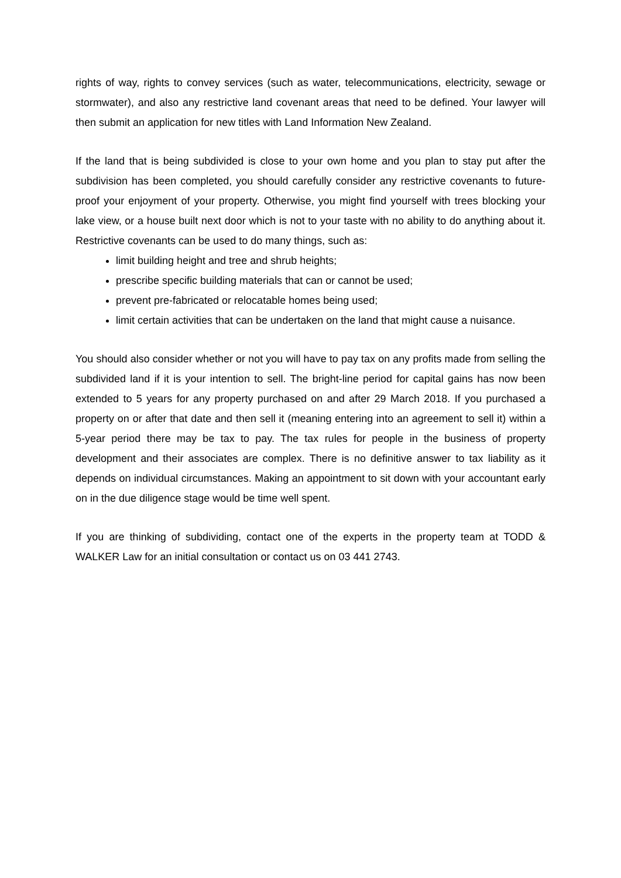rights of way, rights to convey services (such as water, telecommunications, electricity, sewage or stormwater), and also any restrictive land covenant areas that need to be defined. Your lawyer will then submit an application for new titles with Land Information New Zealand.
If the land that is being subdivided is close to your own home and you plan to stay put after the subdivision has been completed, you should carefully consider any restrictive covenants to future-proof your enjoyment of your property. Otherwise, you might find yourself with trees blocking your lake view, or a house built next door which is not to your taste with no ability to do anything about it. Restrictive covenants can be used to do many things, such as:
limit building height and tree and shrub heights;
prescribe specific building materials that can or cannot be used;
prevent pre-fabricated or relocatable homes being used;
limit certain activities that can be undertaken on the land that might cause a nuisance.
You should also consider whether or not you will have to pay tax on any profits made from selling the subdivided land if it is your intention to sell. The bright-line period for capital gains has now been extended to 5 years for any property purchased on and after 29 March 2018. If you purchased a property on or after that date and then sell it (meaning entering into an agreement to sell it) within a 5-year period there may be tax to pay. The tax rules for people in the business of property development and their associates are complex. There is no definitive answer to tax liability as it depends on individual circumstances. Making an appointment to sit down with your accountant early on in the due diligence stage would be time well spent.
If you are thinking of subdividing, contact one of the experts in the property team at TODD & WALKER Law for an initial consultation or contact us on 03 441 2743.